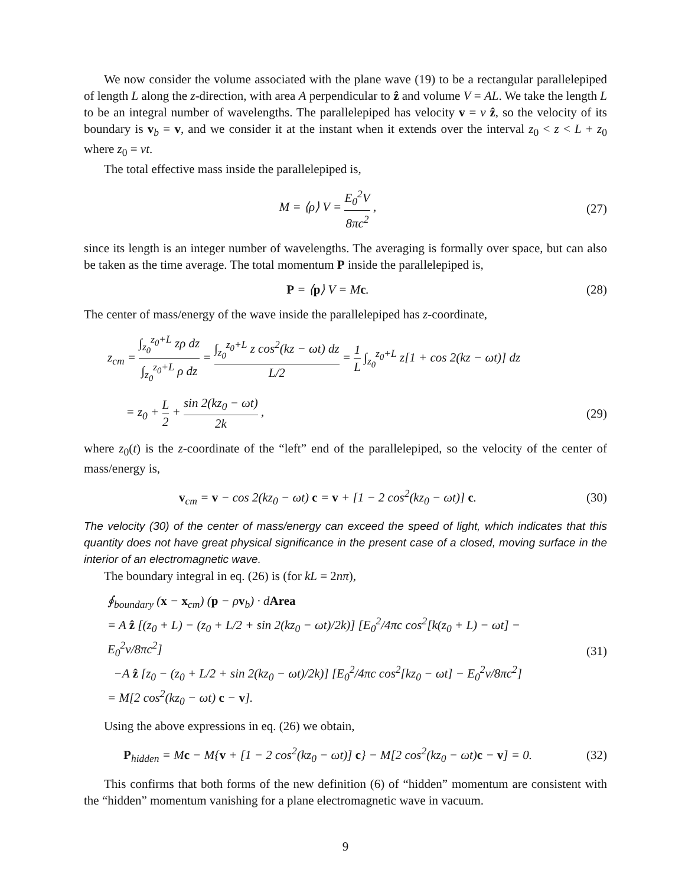We now consider the volume associated with the plane wave (19) to be a rectangular parallelepiped of length L along the z-direction, with area A perpendicular to ẑ and volume V = AL. We take the length L to be an integral number of wavelengths. The parallelepiped has velocity v = v ẑ, so the velocity of its boundary is v<sub>b</sub> = v, and we consider it at the instant when it extends over the interval z<sub>0</sub> < z < L + z<sub>0</sub> where z<sub>0</sub> = vt.
The total effective mass inside the parallelepiped is,
M = ⟨ρ⟩ V = E<sub>0</sub><sup>2</sup>V 8πc<sup>2</sup> , (27)
since its length is an integer number of wavelengths. The averaging is formally over space, but can also be taken as the time average. The total momentum P inside the parallelepiped is,
P = ⟨p⟩ V = Mc. (28)
The center of mass/energy of the wave inside the parallelepiped has z-coordinate,
z<sub>cm</sub> = ∫<sub>z<sub>0</sub></sub><sup>z<sub>0</sub>+L</sup> zρ dz ∫<sub>z<sub>0</sub></sub><sup>z<sub>0</sub>+L</sup> ρ dz = ∫<sub>z<sub>0</sub></sub><sup>z<sub>0</sub>+L</sup> z cos<sup>2</sup>(kz − ωt) dz L/2 = 1 L ∫<sub>z<sub>0</sub></sub><sup>z<sub>0</sub>+L</sup> z[1 + cos 2(kz − ωt)] dz
= z<sub>0</sub> + L 2 + sin 2(kz<sub>0</sub> − ωt) 2k ,
(29)
where z<sub>0</sub>(t) is the z-coordinate of the “left” end of the parallelepiped, so the velocity of the center of mass/energy is,
v<sub>cm</sub> = v − cos 2(kz<sub>0</sub> − ωt) c = v + [1 − 2 cos<sup>2</sup>(kz<sub>0</sub> − ωt)] c.
(30)
The velocity (30) of the center of mass/energy can exceed the speed of light, which indicates that this quantity does not have great physical significance in the present case of a closed, moving surface in the interior of an electromagnetic wave.
The boundary integral in eq. (26) is (for kL = 2nπ),
∮<sub>boundary</sub> (x − x<sub>cm</sub>) (p − ρv<sub>b</sub>) · dArea
= A ẑ [(z<sub>0</sub> + L) − (z<sub>0</sub> + L/2 + sin 2(kz<sub>0</sub> − ωt)/2k)] [E<sub>0</sub><sup>2</sup>/4πc cos<sup>2</sup>[k(z<sub>0</sub> + L) − ωt] − E<sub>0</sub><sup>2</sup>v/8πc<sup>2</sup>]
−A ẑ [z<sub>0</sub> − (z<sub>0</sub> + L/2 + sin 2(kz<sub>0</sub> − ωt)/2k)] [E<sub>0</sub><sup>2</sup>/4πc cos<sup>2</sup>[kz<sub>0</sub> − ωt] − E<sub>0</sub><sup>2</sup>v/8πc<sup>2</sup>]
= M[2 cos<sup>2</sup>(kz<sub>0</sub> − ωt) c − v].
(31)
Using the above expressions in eq. (26) we obtain,
P<sub>hidden</sub> = Mc − M{v + [1 − 2 cos<sup>2</sup>(kz<sub>0</sub> − ωt)] c} − M[2 cos<sup>2</sup>(kz<sub>0</sub> − ωt)c − v] = 0.
(32)
This confirms that both forms of the new definition (6) of “hidden” momentum are consistent with the “hidden” momentum vanishing for a plane electromagnetic wave in vacuum.
9